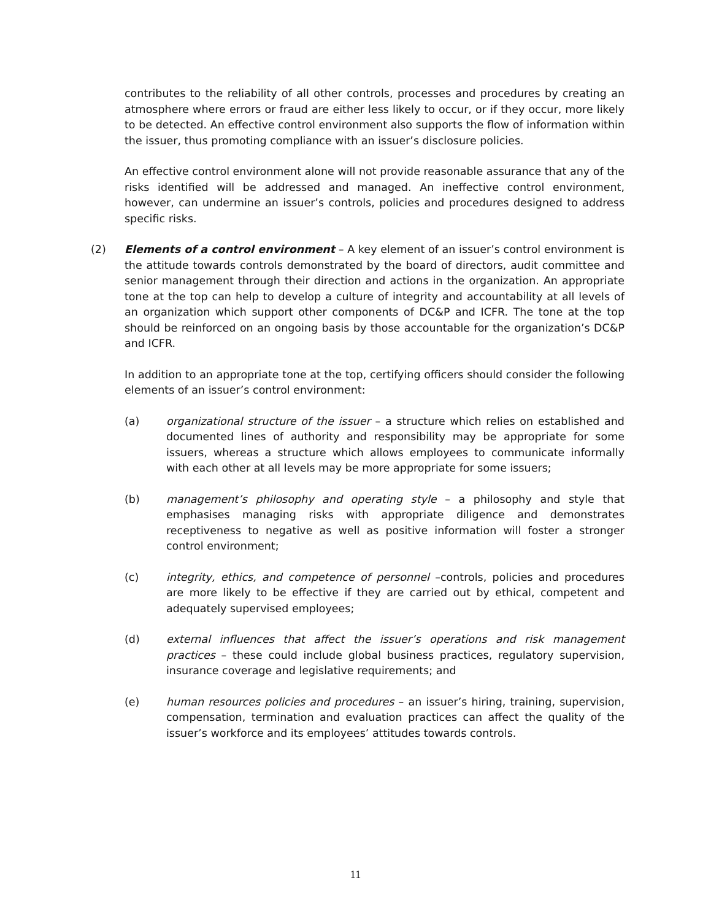contributes to the reliability of all other controls, processes and procedures by creating an atmosphere where errors or fraud are either less likely to occur, or if they occur, more likely to be detected. An effective control environment also supports the flow of information within the issuer, thus promoting compliance with an issuer’s disclosure policies.
An effective control environment alone will not provide reasonable assurance that any of the risks identified will be addressed and managed. An ineffective control environment, however, can undermine an issuer’s controls, policies and procedures designed to address specific risks.
(2) Elements of a control environment – A key element of an issuer’s control environment is the attitude towards controls demonstrated by the board of directors, audit committee and senior management through their direction and actions in the organization. An appropriate tone at the top can help to develop a culture of integrity and accountability at all levels of an organization which support other components of DC&P and ICFR. The tone at the top should be reinforced on an ongoing basis by those accountable for the organization’s DC&P and ICFR.
In addition to an appropriate tone at the top, certifying officers should consider the following elements of an issuer’s control environment:
(a) organizational structure of the issuer – a structure which relies on established and documented lines of authority and responsibility may be appropriate for some issuers, whereas a structure which allows employees to communicate informally with each other at all levels may be more appropriate for some issuers;
(b) management’s philosophy and operating style – a philosophy and style that emphasises managing risks with appropriate diligence and demonstrates receptiveness to negative as well as positive information will foster a stronger control environment;
(c) integrity, ethics, and competence of personnel –controls, policies and procedures are more likely to be effective if they are carried out by ethical, competent and adequately supervised employees;
(d) external influences that affect the issuer’s operations and risk management practices – these could include global business practices, regulatory supervision, insurance coverage and legislative requirements; and
(e) human resources policies and procedures – an issuer’s hiring, training, supervision, compensation, termination and evaluation practices can affect the quality of the issuer’s workforce and its employees’ attitudes towards controls.
11